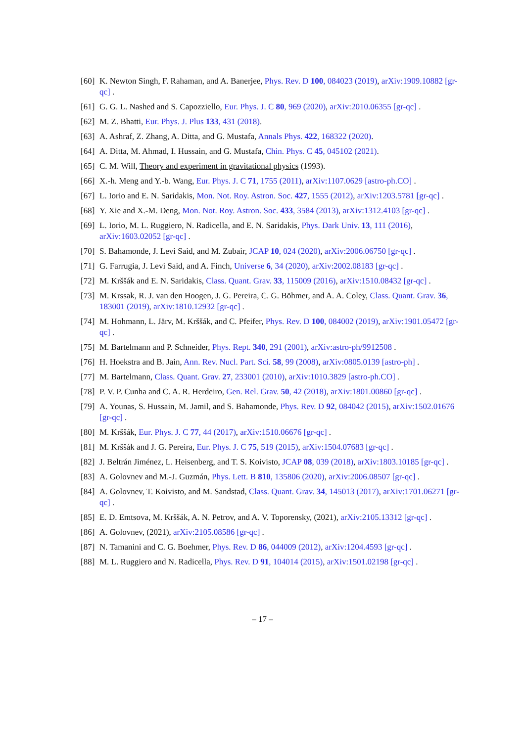[60]
K. Newton Singh, F. Rahaman, and A. Banerjee, Phys. Rev. D 100, 084023 (2019), arXiv:1909.10882 [gr-qc] .
[61]
G. G. L. Nashed and S. Capozziello, Eur. Phys. J. C 80, 969 (2020), arXiv:2010.06355 [gr-qc] .
[62]
M. Z. Bhatti, Eur. Phys. J. Plus 133, 431 (2018).
[63]
A. Ashraf, Z. Zhang, A. Ditta, and G. Mustafa, Annals Phys. 422, 168322 (2020).
[64]
A. Ditta, M. Ahmad, I. Hussain, and G. Mustafa, Chin. Phys. C 45, 045102 (2021).
[65]
C. M. Will, Theory and experiment in gravitational physics (1993).
[66]
X.-h. Meng and Y.-b. Wang, Eur. Phys. J. C 71, 1755 (2011), arXiv:1107.0629 [astro-ph.CO] .
[67]
L. Iorio and E. N. Saridakis, Mon. Not. Roy. Astron. Soc. 427, 1555 (2012), arXiv:1203.5781 [gr-qc] .
[68]
Y. Xie and X.-M. Deng, Mon. Not. Roy. Astron. Soc. 433, 3584 (2013), arXiv:1312.4103 [gr-qc] .
[69]
L. Iorio, M. L. Ruggiero, N. Radicella, and E. N. Saridakis, Phys. Dark Univ. 13, 111 (2016), arXiv:1603.02052 [gr-qc] .
[70]
S. Bahamonde, J. Levi Said, and M. Zubair, JCAP 10, 024 (2020), arXiv:2006.06750 [gr-qc] .
[71]
G. Farrugia, J. Levi Said, and A. Finch, Universe 6, 34 (2020), arXiv:2002.08183 [gr-qc] .
[72]
M. Krššák and E. N. Saridakis, Class. Quant. Grav. 33, 115009 (2016), arXiv:1510.08432 [gr-qc] .
[73]
M. Krssak, R. J. van den Hoogen, J. G. Pereira, C. G. Böhmer, and A. A. Coley, Class. Quant. Grav. 36, 183001 (2019), arXiv:1810.12932 [gr-qc] .
[74]
M. Hohmann, L. Järv, M. Krššák, and C. Pfeifer, Phys. Rev. D 100, 084002 (2019), arXiv:1901.05472 [gr-qc] .
[75]
M. Bartelmann and P. Schneider, Phys. Rept. 340, 291 (2001), arXiv:astro-ph/9912508 .
[76]
H. Hoekstra and B. Jain, Ann. Rev. Nucl. Part. Sci. 58, 99 (2008), arXiv:0805.0139 [astro-ph] .
[77]
M. Bartelmann, Class. Quant. Grav. 27, 233001 (2010), arXiv:1010.3829 [astro-ph.CO] .
[78]
P. V. P. Cunha and C. A. R. Herdeiro, Gen. Rel. Grav. 50, 42 (2018), arXiv:1801.00860 [gr-qc] .
[79]
A. Younas, S. Hussain, M. Jamil, and S. Bahamonde, Phys. Rev. D 92, 084042 (2015), arXiv:1502.01676 [gr-qc] .
[80]
M. Krššák, Eur. Phys. J. C 77, 44 (2017), arXiv:1510.06676 [gr-qc] .
[81]
M. Krššák and J. G. Pereira, Eur. Phys. J. C 75, 519 (2015), arXiv:1504.07683 [gr-qc] .
[82]
J. Beltrán Jiménez, L. Heisenberg, and T. S. Koivisto, JCAP 08, 039 (2018), arXiv:1803.10185 [gr-qc] .
[83]
A. Golovnev and M.-J. Guzmán, Phys. Lett. B 810, 135806 (2020), arXiv:2006.08507 [gr-qc] .
[84]
A. Golovnev, T. Koivisto, and M. Sandstad, Class. Quant. Grav. 34, 145013 (2017), arXiv:1701.06271 [gr-qc] .
[85]
E. D. Emtsova, M. Krššák, A. N. Petrov, and A. V. Toporensky, (2021), arXiv:2105.13312 [gr-qc] .
[86]
A. Golovnev, (2021), arXiv:2105.08586 [gr-qc] .
[87]
N. Tamanini and C. G. Boehmer, Phys. Rev. D 86, 044009 (2012), arXiv:1204.4593 [gr-qc] .
[88]
M. L. Ruggiero and N. Radicella, Phys. Rev. D 91, 104014 (2015), arXiv:1501.02198 [gr-qc] .
– 17 –